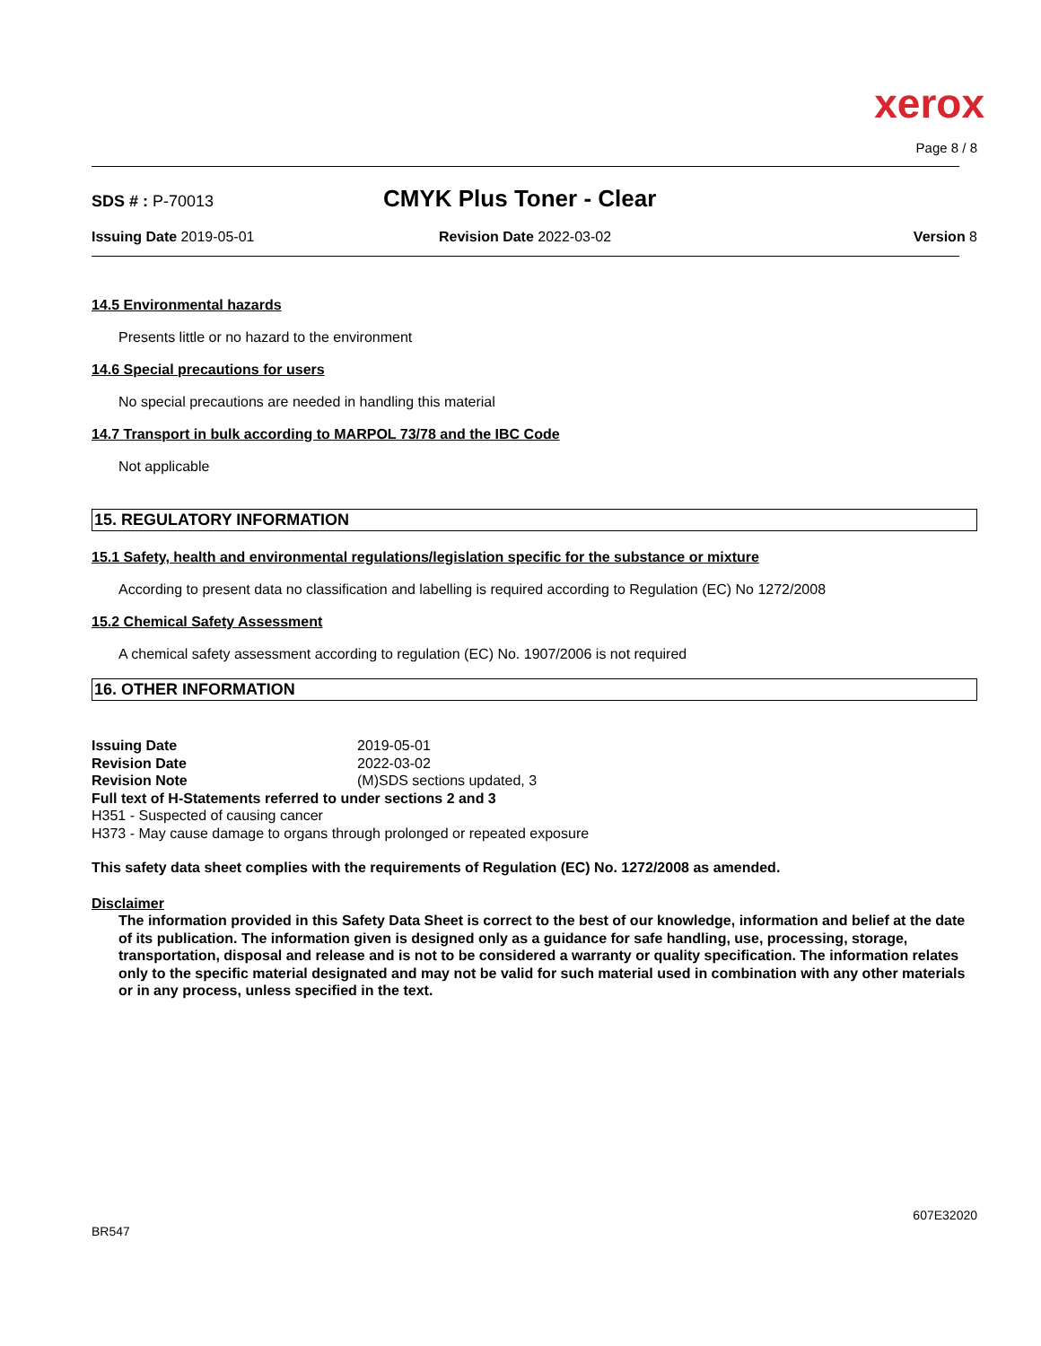xerox
Page 8 / 8
SDS # : P-70013
CMYK Plus Toner - Clear
Issuing Date 2019-05-01 Revision Date 2022-03-02 Version 8
14.5 Environmental hazards
Presents little or no hazard to the environment
14.6 Special precautions for users
No special precautions are needed in handling this material
14.7 Transport in bulk according to MARPOL 73/78 and the IBC Code
Not applicable
15. REGULATORY INFORMATION
15.1 Safety, health and environmental regulations/legislation specific for the substance or mixture
According to present data no classification and labelling is required according to Regulation (EC) No 1272/2008
15.2 Chemical Safety Assessment
A chemical safety assessment according to regulation (EC) No. 1907/2006 is not required
16. OTHER INFORMATION
Issuing Date 2019-05-01
Revision Date 2022-03-02
Revision Note (M)SDS sections updated, 3
Full text of H-Statements referred to under sections 2 and 3
H351 - Suspected of causing cancer
H373 - May cause damage to organs through prolonged or repeated exposure
This safety data sheet complies with the requirements of Regulation (EC) No. 1272/2008 as amended.
Disclaimer
The information provided in this Safety Data Sheet is correct to the best of our knowledge, information and belief at the date of its publication. The information given is designed only as a guidance for safe handling, use, processing, storage, transportation, disposal and release and is not to be considered a warranty or quality specification. The information relates only to the specific material designated and may not be valid for such material used in combination with any other materials or in any process, unless specified in the text.
BR547
607E32020